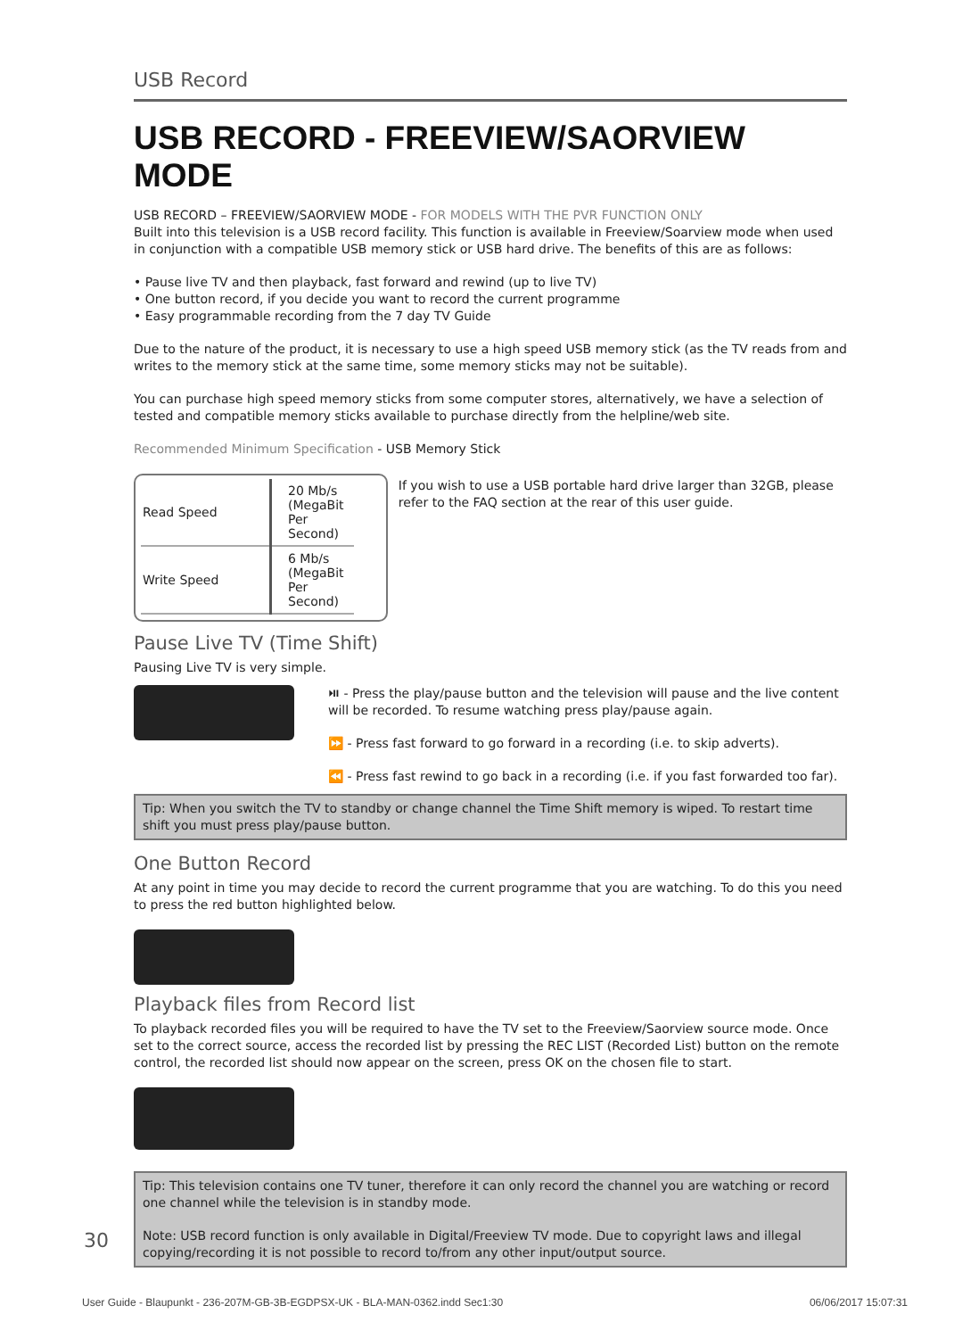USB Record
USB RECORD - FREEVIEW/SAORVIEW MODE
USB RECORD – FREEVIEW/SAORVIEW MODE - FOR MODELS WITH THE PVR FUNCTION ONLY
Built into this television is a USB record facility. This function is available in Freeview/Soarview mode when used in conjunction with a compatible USB memory stick or USB hard drive. The benefits of this are as follows:
• Pause live TV and then playback, fast forward and rewind (up to live TV)
• One button record, if you decide you want to record the current programme
• Easy programmable recording from the 7 day TV Guide
Due to the nature of the product, it is necessary to use a high speed USB memory stick (as the TV reads from and writes to the memory stick at the same time, some memory sticks may not be suitable).
You can purchase high speed memory sticks from some computer stores, alternatively, we have a selection of tested and compatible memory sticks available to purchase directly from the helpline/web site.
Recommended Minimum Specification - USB Memory Stick
| Read Speed | 20 Mb/s (MegaBit Per Second) |
| Write Speed | 6 Mb/s (MegaBit Per Second) |
If you wish to use a USB portable hard drive larger than 32GB, please refer to the FAQ section at the rear of this user guide.
Pause Live TV (Time Shift)
Pausing Live TV is very simple.
⏯ - Press the play/pause button and the television will pause and the live content will be recorded. To resume watching press play/pause again.
⏩ - Press fast forward to go forward in a recording (i.e. to skip adverts).
⏪ - Press fast rewind to go back in a recording (i.e. if you fast forwarded too far).
Tip: When you switch the TV to standby or change channel the Time Shift memory is wiped. To restart time shift you must press play/pause button.
One Button Record
At any point in time you may decide to record the current programme that you are watching. To do this you need to press the red button highlighted below.
Playback files from Record list
To playback recorded files you will be required to have the TV set to the Freeview/Saorview source mode. Once set to the correct source, access the recorded list by pressing the REC LIST (Recorded List) button on the remote control, the recorded list should now appear on the screen, press OK on the chosen file to start.
Tip: This television contains one TV tuner, therefore it can only record the channel you are watching or record one channel while the television is in standby mode.
Note: USB record function is only available in Digital/Freeview TV mode. Due to copyright laws and illegal copying/recording it is not possible to record to/from any other input/output source.
30
User Guide - Blaupunkt - 236-207M-GB-3B-EGDPSX-UK - BLA-MAN-0362.indd Sec1:30 06/06/2017 15:07:31